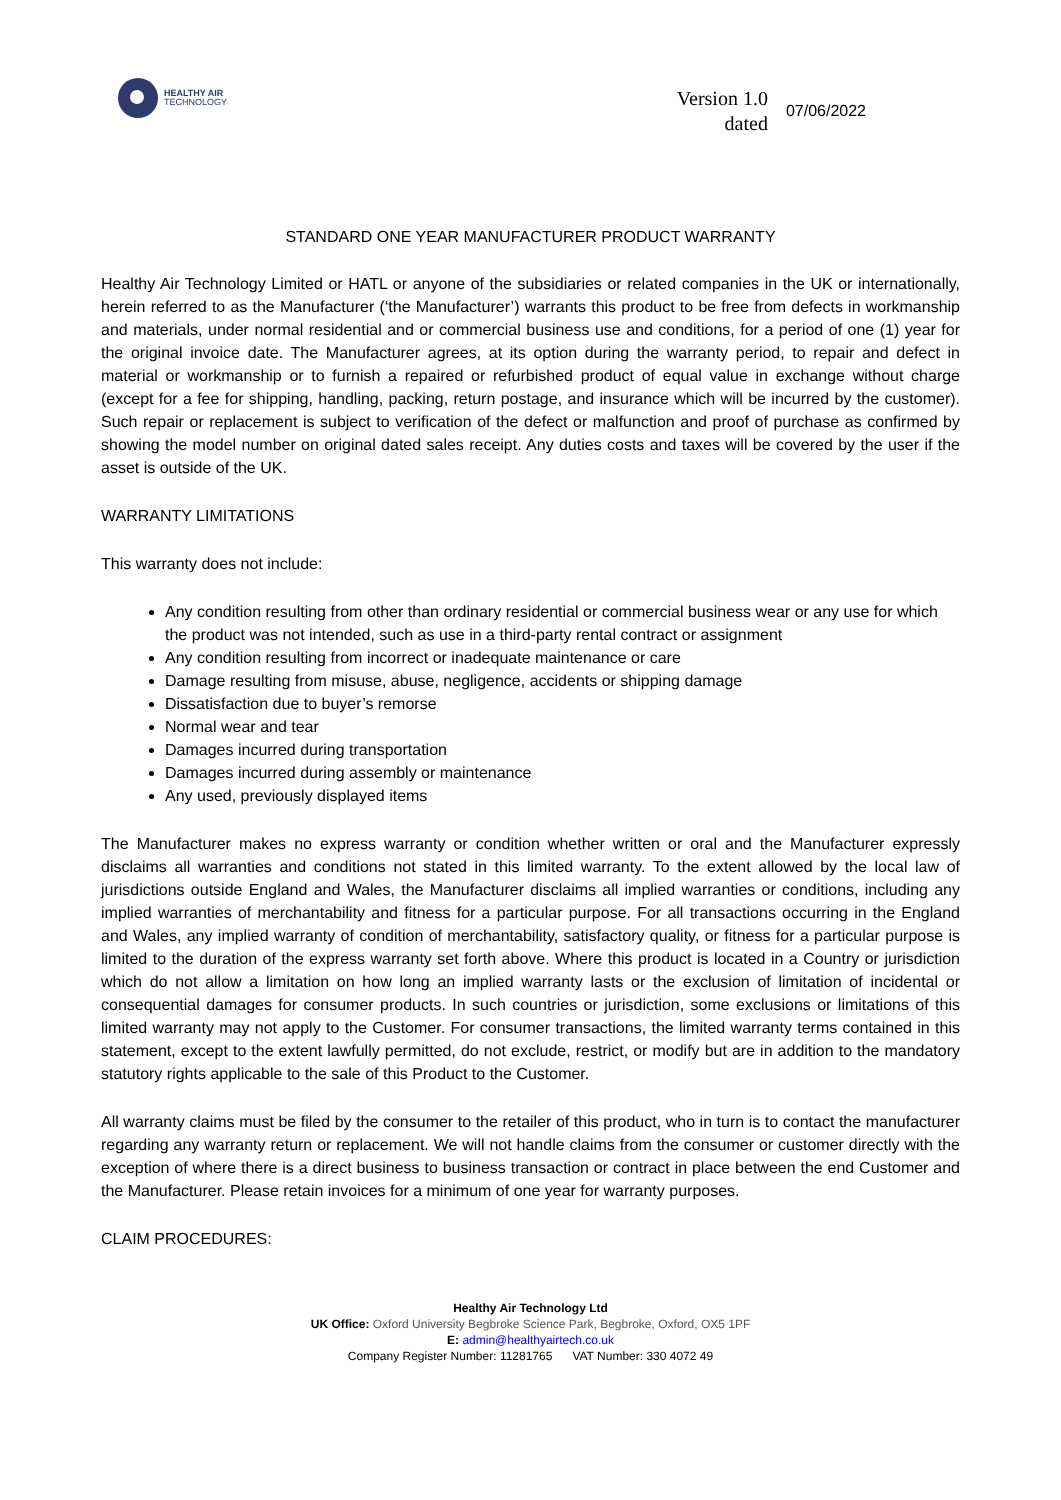HEALTHY AIR
TECHNOLOGY
Version 1.0
dated
07/06/2022
STANDARD ONE YEAR MANUFACTURER PRODUCT WARRANTY
Healthy Air Technology Limited or HATL or anyone of the subsidiaries or related companies in the UK or internationally, herein referred to as the Manufacturer (‘the Manufacturer’) warrants this product to be free from defects in workmanship and materials, under normal residential and or commercial business use and conditions, for a period of one (1) year for the original invoice date. The Manufacturer agrees, at its option during the warranty period, to repair and defect in material or workmanship or to furnish a repaired or refurbished product of equal value in exchange without charge (except for a fee for shipping, handling, packing, return postage, and insurance which will be incurred by the customer). Such repair or replacement is subject to verification of the defect or malfunction and proof of purchase as confirmed by showing the model number on original dated sales receipt. Any duties costs and taxes will be covered by the user if the asset is outside of the UK.
WARRANTY LIMITATIONS
This warranty does not include:
Any condition resulting from other than ordinary residential or commercial business wear or any use for which the product was not intended, such as use in a third-party rental contract or assignment
Any condition resulting from incorrect or inadequate maintenance or care
Damage resulting from misuse, abuse, negligence, accidents or shipping damage
Dissatisfaction due to buyer’s remorse
Normal wear and tear
Damages incurred during transportation
Damages incurred during assembly or maintenance
Any used, previously displayed items
The Manufacturer makes no express warranty or condition whether written or oral and the Manufacturer expressly disclaims all warranties and conditions not stated in this limited warranty. To the extent allowed by the local law of jurisdictions outside England and Wales, the Manufacturer disclaims all implied warranties or conditions, including any implied warranties of merchantability and fitness for a particular purpose. For all transactions occurring in the England and Wales, any implied warranty of condition of merchantability, satisfactory quality, or fitness for a particular purpose is limited to the duration of the express warranty set forth above. Where this product is located in a Country or jurisdiction which do not allow a limitation on how long an implied warranty lasts or the exclusion of limitation of incidental or consequential damages for consumer products. In such countries or jurisdiction, some exclusions or limitations of this limited warranty may not apply to the Customer. For consumer transactions, the limited warranty terms contained in this statement, except to the extent lawfully permitted, do not exclude, restrict, or modify but are in addition to the mandatory statutory rights applicable to the sale of this Product to the Customer.
All warranty claims must be filed by the consumer to the retailer of this product, who in turn is to contact the manufacturer regarding any warranty return or replacement. We will not handle claims from the consumer or customer directly with the exception of where there is a direct business to business transaction or contract in place between the end Customer and the Manufacturer. Please retain invoices for a minimum of one year for warranty purposes.
CLAIM PROCEDURES:
Healthy Air Technology Ltd
UK Office: Oxford University Begbroke Science Park, Begbroke, Oxford, OX5 1PF
E: admin@healthyairtech.co.uk
Company Register Number: 11281765 VAT Number: 330 4072 49